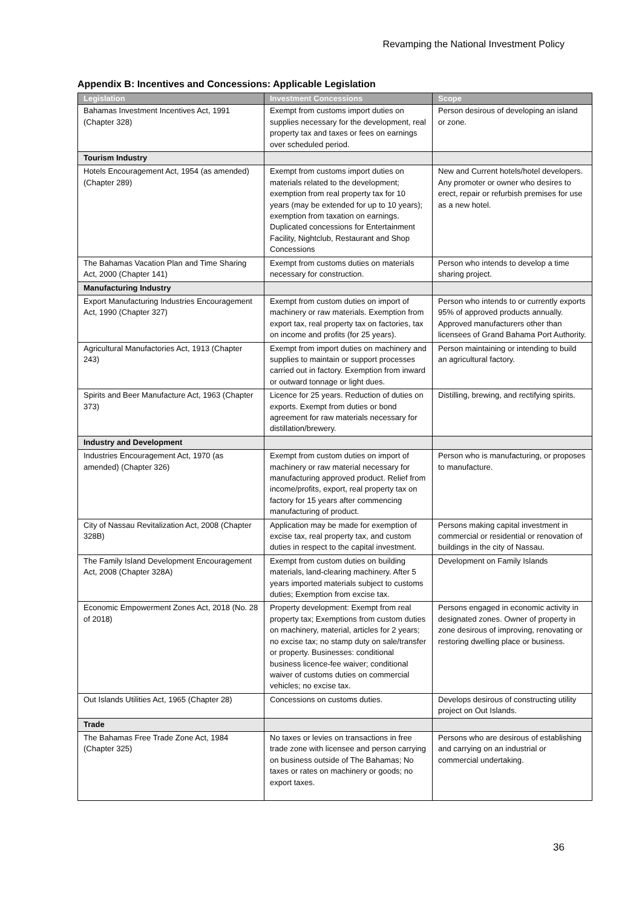Revamping the National Investment Policy
Appendix B: Incentives and Concessions: Applicable Legislation
| Legislation | Investment Concessions | Scope |
| --- | --- | --- |
| Bahamas Investment Incentives Act, 1991 (Chapter 328) | Exempt from customs import duties on supplies necessary for the development, real property tax and taxes or fees on earnings over scheduled period. | Person desirous of developing an island or zone. |
| Tourism Industry | | |
| Hotels Encouragement Act, 1954 (as amended) (Chapter 289) | Exempt from customs import duties on materials related to the development; exemption from real property tax for 10 years (may be extended for up to 10 years); exemption from taxation on earnings. Duplicated concessions for Entertainment Facility, Nightclub, Restaurant and Shop Concessions | New and Current hotels/hotel developers. Any promoter or owner who desires to erect, repair or refurbish premises for use as a new hotel. |
| The Bahamas Vacation Plan and Time Sharing Act, 2000 (Chapter 141) | Exempt from customs duties on materials necessary for construction. | Person who intends to develop a time sharing project. |
| Manufacturing Industry | | |
| Export Manufacturing Industries Encouragement Act, 1990 (Chapter 327) | Exempt from custom duties on import of machinery or raw materials. Exemption from export tax, real property tax on factories, tax on income and profits (for 25 years). | Person who intends to or currently exports 95% of approved products annually. Approved manufacturers other than licensees of Grand Bahama Port Authority. |
| Agricultural Manufactories Act, 1913 (Chapter 243) | Exempt from import duties on machinery and supplies to maintain or support processes carried out in factory. Exemption from inward or outward tonnage or light dues. | Person maintaining or intending to build an agricultural factory. |
| Spirits and Beer Manufacture Act, 1963 (Chapter 373) | Licence for 25 years. Reduction of duties on exports. Exempt from duties or bond agreement for raw materials necessary for distillation/brewery. | Distilling, brewing, and rectifying spirits. |
| Industry and Development | | |
| Industries Encouragement Act, 1970 (as amended) (Chapter 326) | Exempt from custom duties on import of machinery or raw material necessary for manufacturing approved product. Relief from income/profits, export, real property tax on factory for 15 years after commencing manufacturing of product. | Person who is manufacturing, or proposes to manufacture. |
| City of Nassau Revitalization Act, 2008 (Chapter 328B) | Application may be made for exemption of excise tax, real property tax, and custom duties in respect to the capital investment. | Persons making capital investment in commercial or residential or renovation of buildings in the city of Nassau. |
| The Family Island Development Encouragement Act, 2008 (Chapter 328A) | Exempt from custom duties on building materials, land-clearing machinery. After 5 years imported materials subject to customs duties; Exemption from excise tax. | Development on Family Islands |
| Economic Empowerment Zones Act, 2018 (No. 28 of 2018) | Property development: Exempt from real property tax; Exemptions from custom duties on machinery, material, articles for 2 years; no excise tax; no stamp duty on sale/transfer or property. Businesses: conditional business licence-fee waiver; conditional waiver of customs duties on commercial vehicles; no excise tax. | Persons engaged in economic activity in designated zones. Owner of property in zone desirous of improving, renovating or restoring dwelling place or business. |
| Out Islands Utilities Act, 1965 (Chapter 28) | Concessions on customs duties. | Develops desirous of constructing utility project on Out Islands. |
| Trade | | |
| The Bahamas Free Trade Zone Act, 1984 (Chapter 325) | No taxes or levies on transactions in free trade zone with licensee and person carrying on business outside of The Bahamas; No taxes or rates on machinery or goods; no export taxes. | Persons who are desirous of establishing and carrying on an industrial or commercial undertaking. |
36